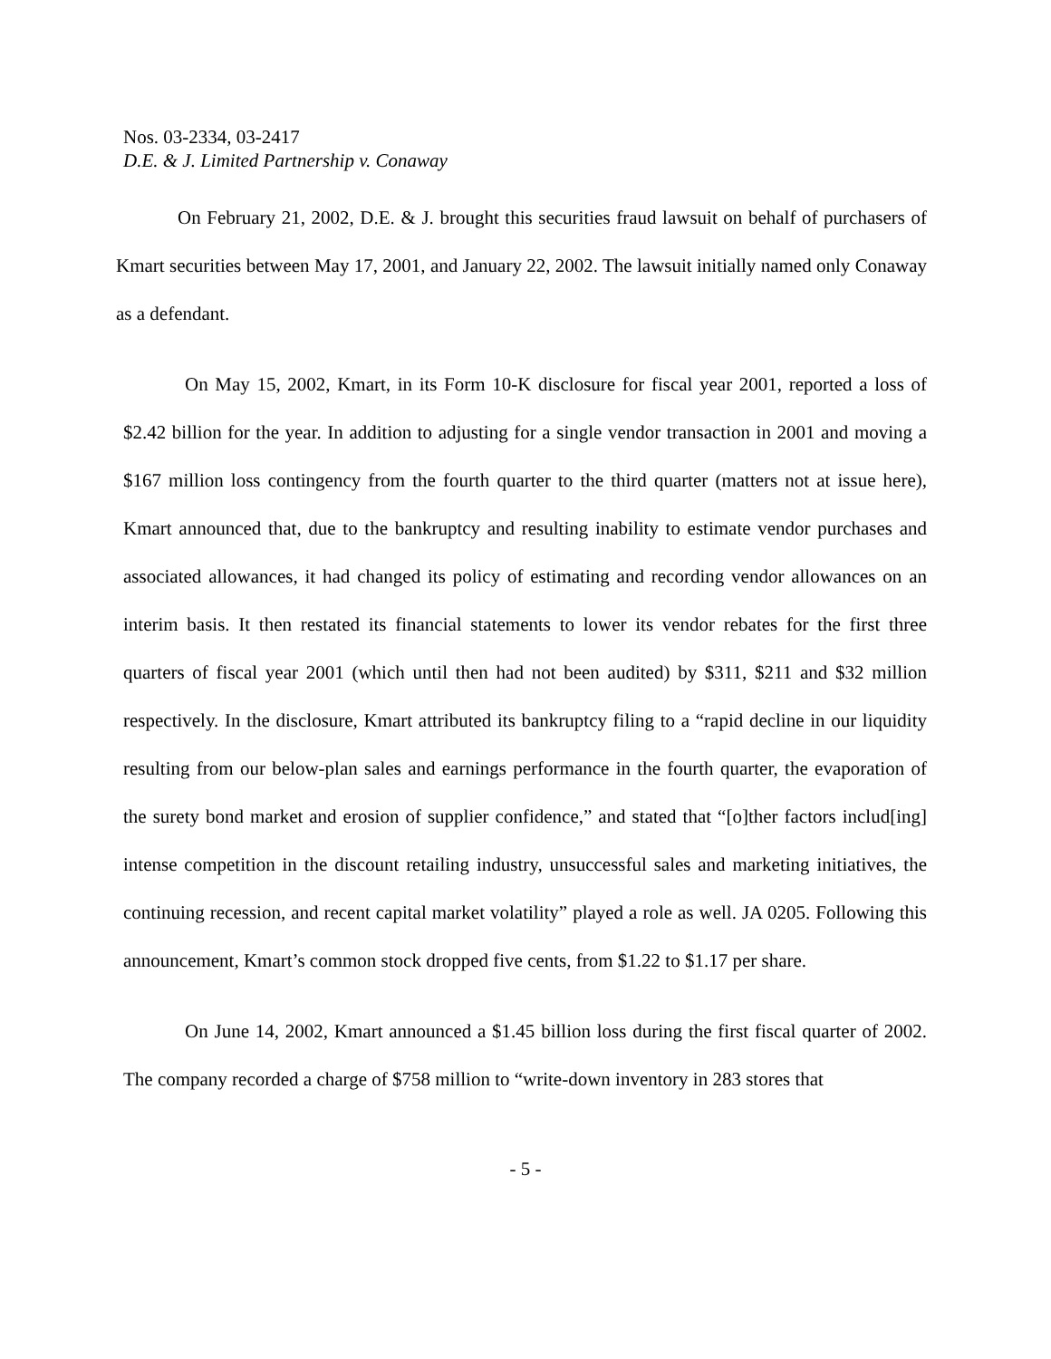Nos. 03-2334, 03-2417
D.E. & J. Limited Partnership v. Conaway
On February 21, 2002, D.E. & J. brought this securities fraud lawsuit on behalf of purchasers of Kmart securities between May 17, 2001, and January 22, 2002. The lawsuit initially named only Conaway as a defendant.
On May 15, 2002, Kmart, in its Form 10-K disclosure for fiscal year 2001, reported a loss of $2.42 billion for the year. In addition to adjusting for a single vendor transaction in 2001 and moving a $167 million loss contingency from the fourth quarter to the third quarter (matters not at issue here), Kmart announced that, due to the bankruptcy and resulting inability to estimate vendor purchases and associated allowances, it had changed its policy of estimating and recording vendor allowances on an interim basis. It then restated its financial statements to lower its vendor rebates for the first three quarters of fiscal year 2001 (which until then had not been audited) by $311, $211 and $32 million respectively. In the disclosure, Kmart attributed its bankruptcy filing to a “rapid decline in our liquidity resulting from our below-plan sales and earnings performance in the fourth quarter, the evaporation of the surety bond market and erosion of supplier confidence,” and stated that “[o]ther factors includ[ing] intense competition in the discount retailing industry, unsuccessful sales and marketing initiatives, the continuing recession, and recent capital market volatility” played a role as well. JA 0205. Following this announcement, Kmart’s common stock dropped five cents, from $1.22 to $1.17 per share.
On June 14, 2002, Kmart announced a $1.45 billion loss during the first fiscal quarter of 2002. The company recorded a charge of $758 million to “write-down inventory in 283 stores that
- 5 -